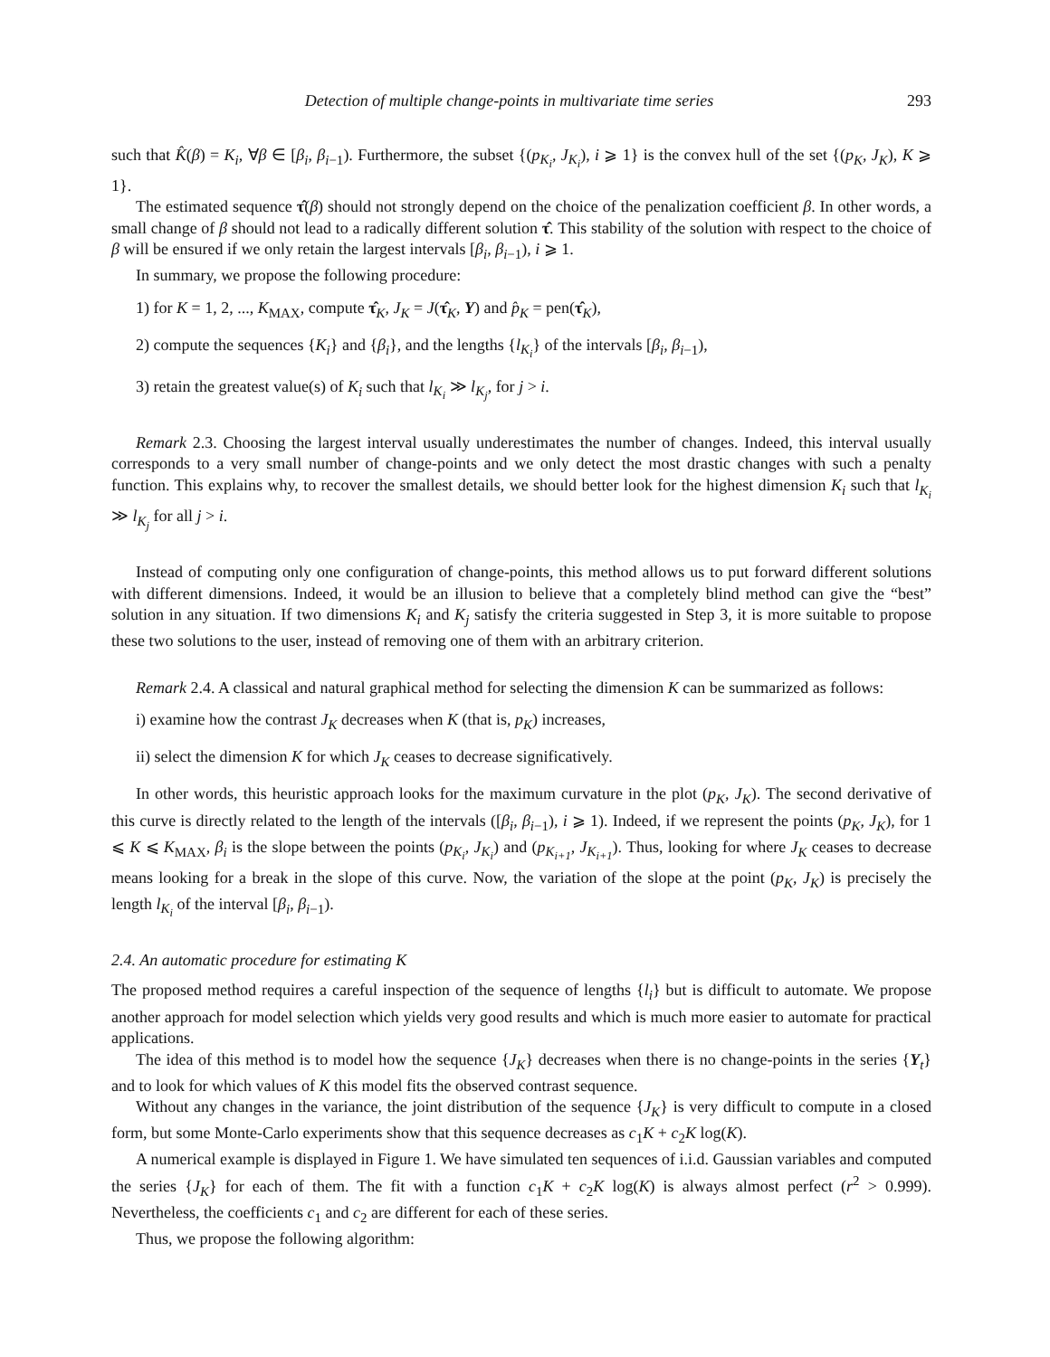Detection of multiple change-points in multivariate time series 293
such that K̂(β) = K<sub>i</sub>, ∀β ∈ [β<sub>i</sub>, β<sub>i−1</sub>). Furthermore, the subset {(p<sub>K<sub>i</sub></sub>, J<sub>K<sub>i</sub></sub>), i ⩾ 1} is the convex hull of the set {(p<sub>K</sub>, J<sub>K</sub>), K ⩾ 1}.
The estimated sequence τ̂(β) should not strongly depend on the choice of the penalization coefficient β. In other words, a small change of β should not lead to a radically different solution τ̂. This stability of the solution with respect to the choice of β will be ensured if we only retain the largest intervals [β<sub>i</sub>, β<sub>i−1</sub>), i ⩾ 1.
In summary, we propose the following procedure:
1) for K = 1, 2, ..., K<sub>MAX</sub>, compute τ̂<sub>K</sub>, J<sub>K</sub> = J(τ̂<sub>K</sub>, Y) and p̂<sub>K</sub> = pen(τ̂<sub>K</sub>),
2) compute the sequences {K<sub>i</sub>} and {β<sub>i</sub>}, and the lengths {l<sub>K<sub>i</sub></sub>} of the intervals [β<sub>i</sub>, β<sub>i−1</sub>),
3) retain the greatest value(s) of K<sub>i</sub> such that l<sub>K<sub>i</sub></sub> ≫ l<sub>K<sub>j</sub></sub>, for j > i.
Remark 2.3. Choosing the largest interval usually underestimates the number of changes. Indeed, this interval usually corresponds to a very small number of change-points and we only detect the most drastic changes with such a penalty function. This explains why, to recover the smallest details, we should better look for the highest dimension K<sub>i</sub> such that l<sub>K<sub>i</sub></sub> ≫ l<sub>K<sub>j</sub></sub> for all j > i.
Instead of computing only one configuration of change-points, this method allows us to put forward different solutions with different dimensions. Indeed, it would be an illusion to believe that a completely blind method can give the “best” solution in any situation. If two dimensions K<sub>i</sub> and K<sub>j</sub> satisfy the criteria suggested in Step 3, it is more suitable to propose these two solutions to the user, instead of removing one of them with an arbitrary criterion.
Remark 2.4. A classical and natural graphical method for selecting the dimension K can be summarized as follows:
i) examine how the contrast J<sub>K</sub> decreases when K (that is, p<sub>K</sub>) increases,
ii) select the dimension K for which J<sub>K</sub> ceases to decrease significatively.
In other words, this heuristic approach looks for the maximum curvature in the plot (p<sub>K</sub>, J<sub>K</sub>). The second derivative of this curve is directly related to the length of the intervals ([β<sub>i</sub>, β<sub>i−1</sub>), i ⩾ 1). Indeed, if we represent the points (p<sub>K</sub>, J<sub>K</sub>), for 1 ⩽ K ⩽ K<sub>MAX</sub>, β<sub>i</sub> is the slope between the points (p<sub>K<sub>i</sub></sub>, J<sub>K<sub>i</sub></sub>) and (p<sub>K<sub>i+1</sub></sub>, J<sub>K<sub>i+1</sub></sub>). Thus, looking for where J<sub>K</sub> ceases to decrease means looking for a break in the slope of this curve. Now, the variation of the slope at the point (p<sub>K</sub>, J<sub>K</sub>) is precisely the length l<sub>K<sub>i</sub></sub> of the interval [β<sub>i</sub>, β<sub>i−1</sub>).
2.4. An automatic procedure for estimating K
The proposed method requires a careful inspection of the sequence of lengths {l<sub>i</sub>} but is difficult to automate. We propose another approach for model selection which yields very good results and which is much more easier to automate for practical applications.
The idea of this method is to model how the sequence {J<sub>K</sub>} decreases when there is no change-points in the series {Y<sub>t</sub>} and to look for which values of K this model fits the observed contrast sequence.
Without any changes in the variance, the joint distribution of the sequence {J<sub>K</sub>} is very difficult to compute in a closed form, but some Monte-Carlo experiments show that this sequence decreases as c<sub>1</sub>K + c<sub>2</sub>K log(K).
A numerical example is displayed in Figure 1. We have simulated ten sequences of i.i.d. Gaussian variables and computed the series {J<sub>K</sub>} for each of them. The fit with a function c<sub>1</sub>K + c<sub>2</sub>K log(K) is always almost perfect (r<sup>2</sup> > 0.999). Nevertheless, the coefficients c<sub>1</sub> and c<sub>2</sub> are different for each of these series.
Thus, we propose the following algorithm: